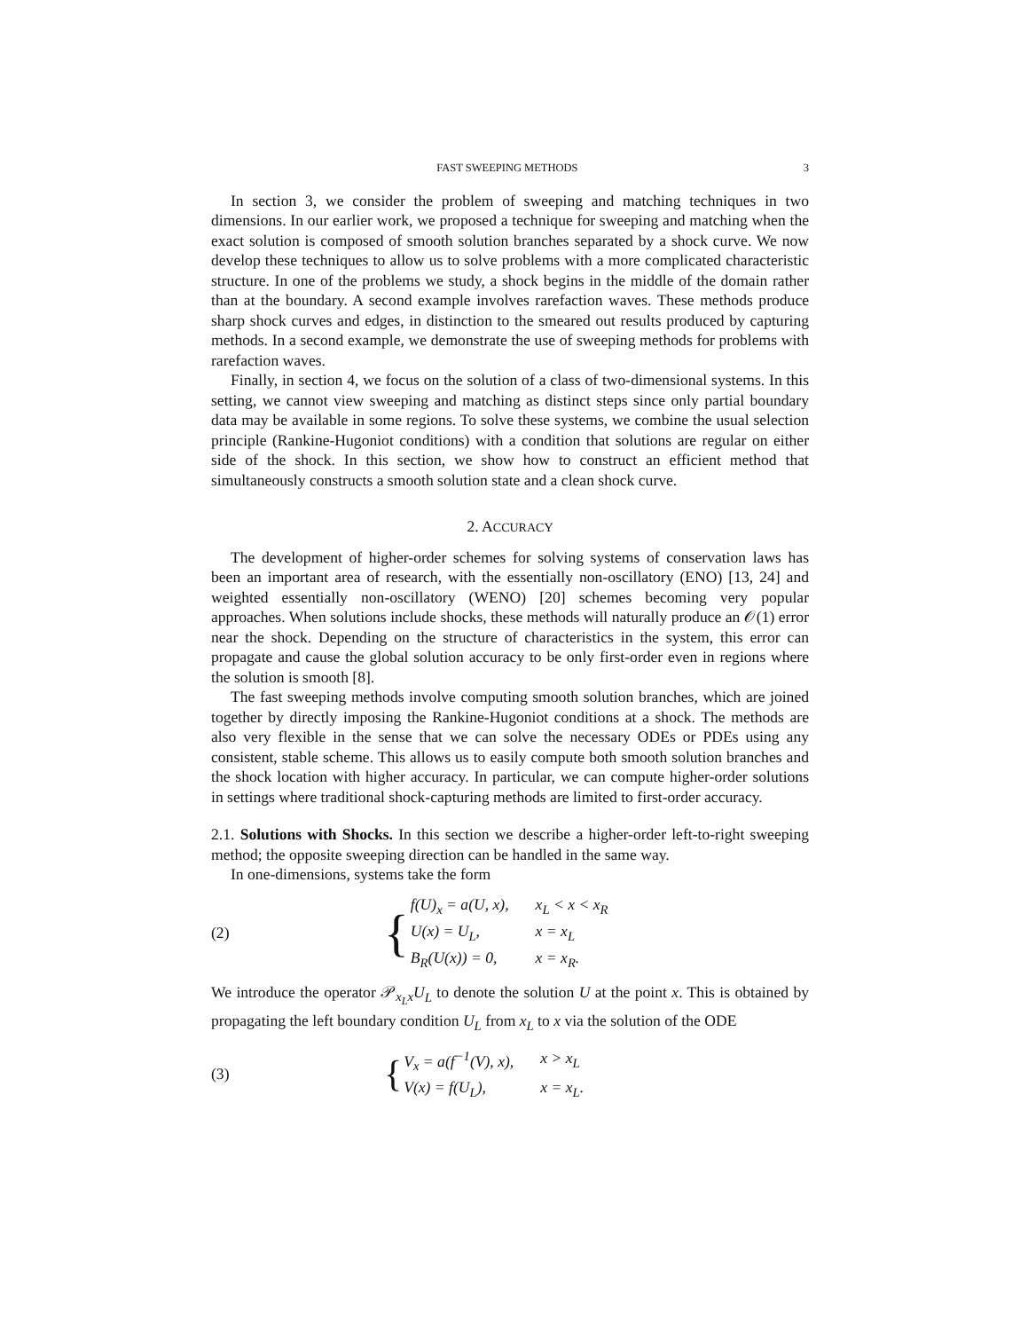FAST SWEEPING METHODS 3
In section 3, we consider the problem of sweeping and matching techniques in two dimensions. In our earlier work, we proposed a technique for sweeping and matching when the exact solution is composed of smooth solution branches separated by a shock curve. We now develop these techniques to allow us to solve problems with a more complicated characteristic structure. In one of the problems we study, a shock begins in the middle of the domain rather than at the boundary. A second example involves rarefaction waves. These methods produce sharp shock curves and edges, in distinction to the smeared out results produced by capturing methods. In a second example, we demonstrate the use of sweeping methods for problems with rarefaction waves.
Finally, in section 4, we focus on the solution of a class of two-dimensional systems. In this setting, we cannot view sweeping and matching as distinct steps since only partial boundary data may be available in some regions. To solve these systems, we combine the usual selection principle (Rankine-Hugoniot conditions) with a condition that solutions are regular on either side of the shock. In this section, we show how to construct an efficient method that simultaneously constructs a smooth solution state and a clean shock curve.
2. ACCURACY
The development of higher-order schemes for solving systems of conservation laws has been an important area of research, with the essentially non-oscillatory (ENO) [13, 24] and weighted essentially non-oscillatory (WENO) [20] schemes becoming very popular approaches. When solutions include shocks, these methods will naturally produce an 𝒪(1) error near the shock. Depending on the structure of characteristics in the system, this error can propagate and cause the global solution accuracy to be only first-order even in regions where the solution is smooth [8].
The fast sweeping methods involve computing smooth solution branches, which are joined together by directly imposing the Rankine-Hugoniot conditions at a shock. The methods are also very flexible in the sense that we can solve the necessary ODEs or PDEs using any consistent, stable scheme. This allows us to easily compute both smooth solution branches and the shock location with higher accuracy. In particular, we can compute higher-order solutions in settings where traditional shock-capturing methods are limited to first-order accuracy.
2.1. Solutions with Shocks. In this section we describe a higher-order left-to-right sweeping method; the opposite sweeping direction can be handled in the same way.
In one-dimensions, systems take the form
(2) {
| f(U)<sub>x</sub> = a(U, x), | x<sub>L</sub> < x < x<sub>R</sub> |
| U(x) = U<sub>L</sub>, | x = x<sub>L</sub> |
| B<sub>R</sub>(U(x)) = 0, | x = x<sub>R</sub>. |
We introduce the operator 𝒫<sub>x<sub>L</sub>x</sub>U<sub>L</sub> to denote the solution U at the point x. This is obtained by propagating the left boundary condition U<sub>L</sub> from x<sub>L</sub> to x via the solution of the ODE
(3) {
| V<sub>x</sub> = a(f<sup>−1</sup>(V), x), | x > x<sub>L</sub> |
| V(x) = f(U<sub>L</sub>), | x = x<sub>L</sub>. |